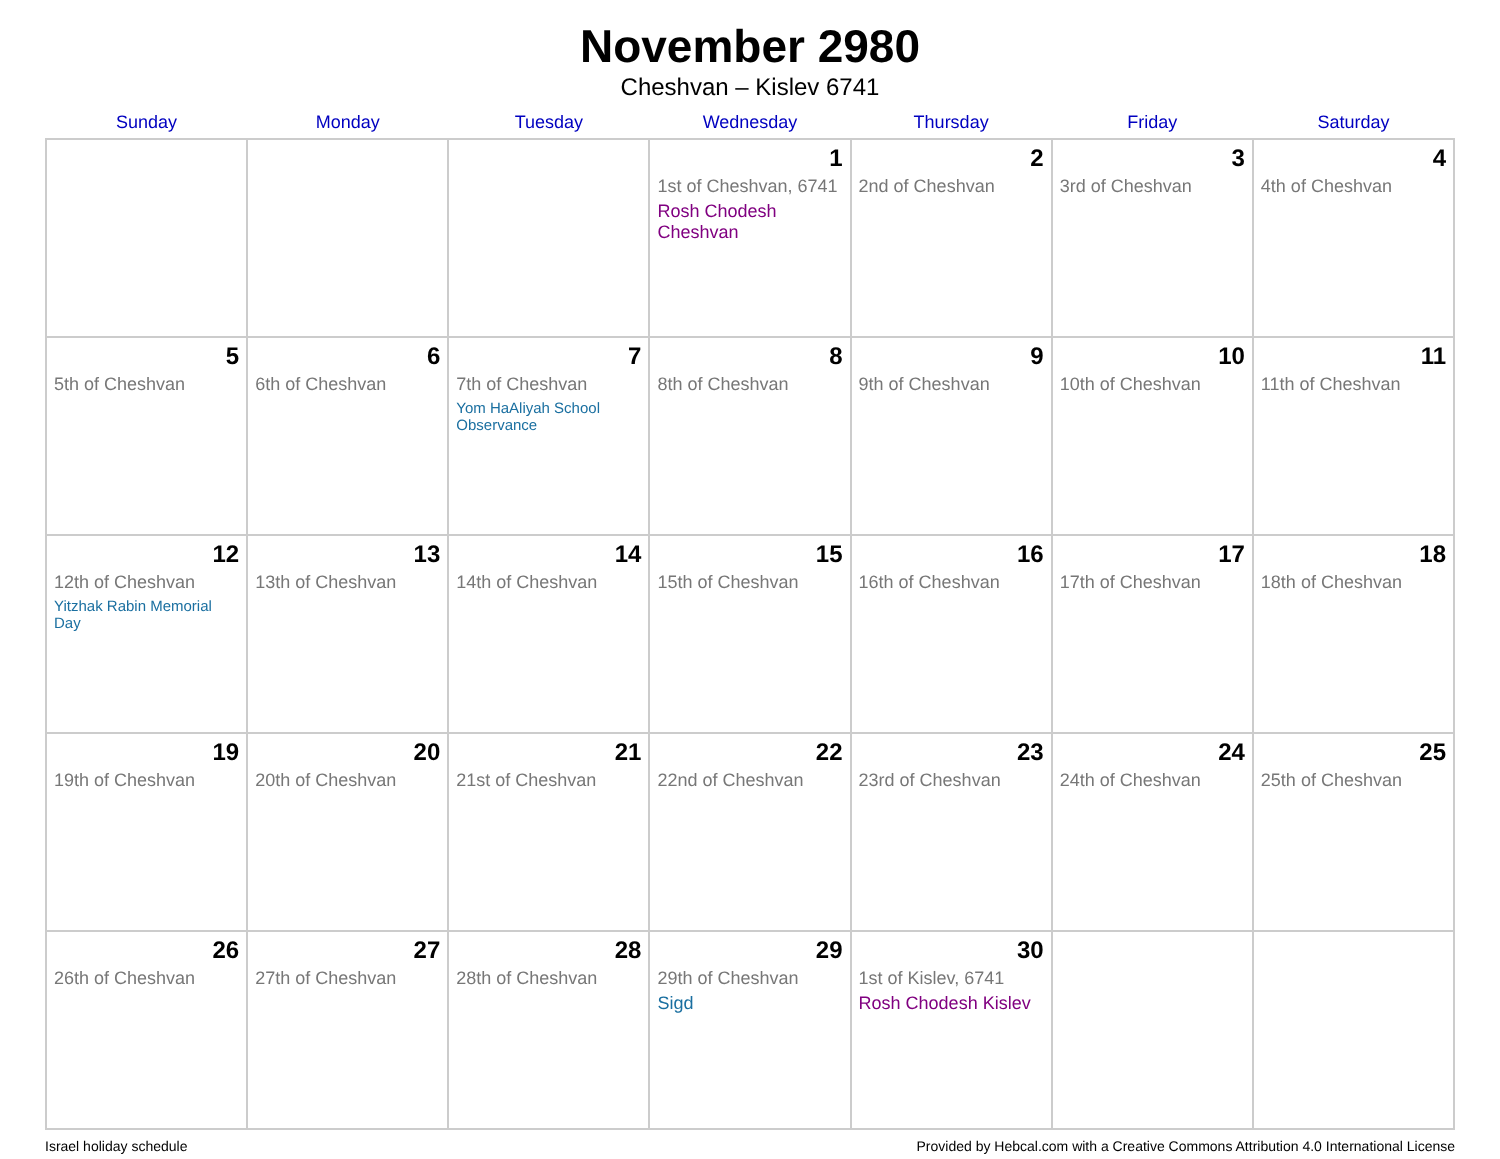November 2980
Cheshvan – Kislev 6741
| Sunday | Monday | Tuesday | Wednesday | Thursday | Friday | Saturday |
| --- | --- | --- | --- | --- | --- | --- |
| | | | 1 1st of Cheshvan, 6741 Rosh Chodesh Cheshvan | 2 2nd of Cheshvan | 3 3rd of Cheshvan | 4 4th of Cheshvan |
| 5 5th of Cheshvan | 6 6th of Cheshvan | 7 7th of Cheshvan Yom HaAliyah School Observance | 8 8th of Cheshvan | 9 9th of Cheshvan | 10 10th of Cheshvan | 11 11th of Cheshvan |
| 12 12th of Cheshvan Yitzhak Rabin Memorial Day | 13 13th of Cheshvan | 14 14th of Cheshvan | 15 15th of Cheshvan | 16 16th of Cheshvan | 17 17th of Cheshvan | 18 18th of Cheshvan |
| 19 19th of Cheshvan | 20 20th of Cheshvan | 21 21st of Cheshvan | 22 22nd of Cheshvan | 23 23rd of Cheshvan | 24 24th of Cheshvan | 25 25th of Cheshvan |
| 26 26th of Cheshvan | 27 27th of Cheshvan | 28 28th of Cheshvan | 29 29th of Cheshvan Sigd | 30 1st of Kislev, 6741 Rosh Chodesh Kislev | | |
Israel holiday schedule Provided by Hebcal.com with a Creative Commons Attribution 4.0 International License